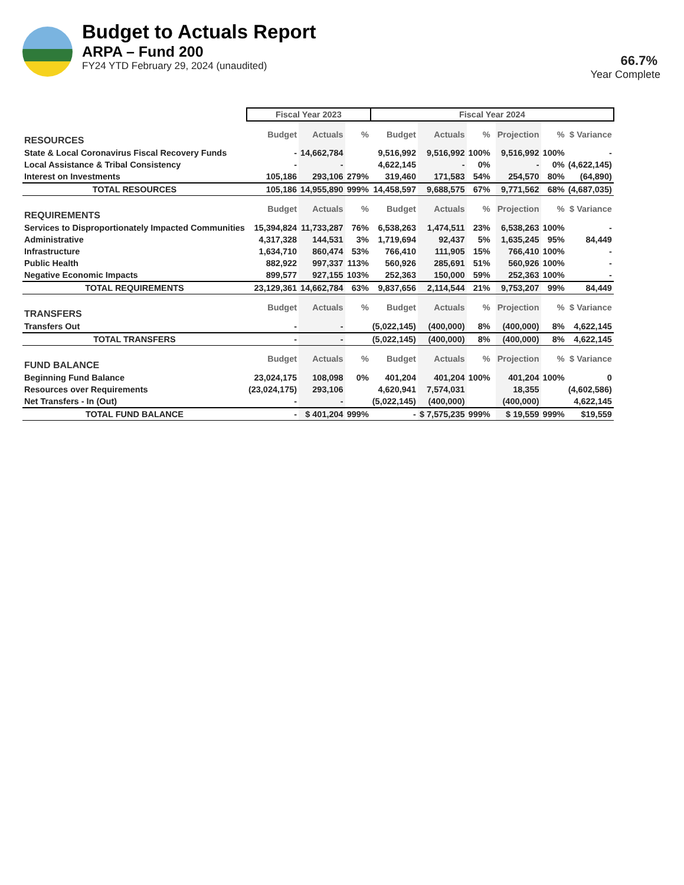Budget to Actuals Report
ARPA – Fund 200
FY24 YTD February 29, 2024 (unaudited)
66.7%
Year Complete
| | Fiscal Year 2023 | | | Fiscal Year 2024 | | | | | | |
| --- | --- | --- | --- | --- | --- | --- | --- | --- | --- | --- |
| RESOURCES | Budget | Actuals | % | Budget | Actuals | % | | Projection | % | $ Variance |
| State & Local Coronavirus Fiscal Recovery Funds | - | 14,662,784 | | 9,516,992 | 9,516,992 | 100% | | 9,516,992 | 100% | - |
| Local Assistance & Tribal Consistency | - | - | | 4,622,145 | - | 0% | | - | 0% | (4,622,145) |
| Interest on Investments | 105,186 | 293,106 | 279% | 319,460 | 171,583 | 54% | | 254,570 | 80% | (64,890) |
| TOTAL RESOURCES | 105,186 | 14,955,890 | 999% | 14,458,597 | 9,688,575 | 67% | | 9,771,562 | 68% | (4,687,035) |
| REQUIREMENTS | Budget | Actuals | % | Budget | Actuals | % | | Projection | % | $ Variance |
| Services to Disproportionately Impacted Communities | 15,394,824 | 11,733,287 | 76% | 6,538,263 | 1,474,511 | 23% | | 6,538,263 | 100% | - |
| Administrative | 4,317,328 | 144,531 | 3% | 1,719,694 | 92,437 | 5% | | 1,635,245 | 95% | 84,449 |
| Infrastructure | 1,634,710 | 860,474 | 53% | 766,410 | 111,905 | 15% | | 766,410 | 100% | - |
| Public Health | 882,922 | 997,337 | 113% | 560,926 | 285,691 | 51% | | 560,926 | 100% | - |
| Negative Economic Impacts | 899,577 | 927,155 | 103% | 252,363 | 150,000 | 59% | | 252,363 | 100% | - |
| TOTAL REQUIREMENTS | 23,129,361 | 14,662,784 | 63% | 9,837,656 | 2,114,544 | 21% | | 9,753,207 | 99% | 84,449 |
| TRANSFERS | Budget | Actuals | % | Budget | Actuals | % | | Projection | % | $ Variance |
| Transfers Out | - | - | | (5,022,145) | (400,000) | 8% | | (400,000) | 8% | 4,622,145 |
| TOTAL TRANSFERS | - | - | | (5,022,145) | (400,000) | 8% | | (400,000) | 8% | 4,622,145 |
| FUND BALANCE | Budget | Actuals | % | Budget | Actuals | % | | Projection | % | $ Variance |
| Beginning Fund Balance | 23,024,175 | 108,098 | 0% | 401,204 | 401,204 | 100% | | 401,204 | 100% | 0 |
| Resources over Requirements | (23,024,175) | 293,106 | | 4,620,941 | 7,574,031 | | | 18,355 | | (4,602,586) |
| Net Transfers - In (Out) | - | - | | (5,022,145) | (400,000) | | | (400,000) | | 4,622,145 |
| TOTAL FUND BALANCE | - | $ 401,204 | 999% | - | $ 7,575,235 | 999% | | $ 19,559 | 999% | $19,559 |